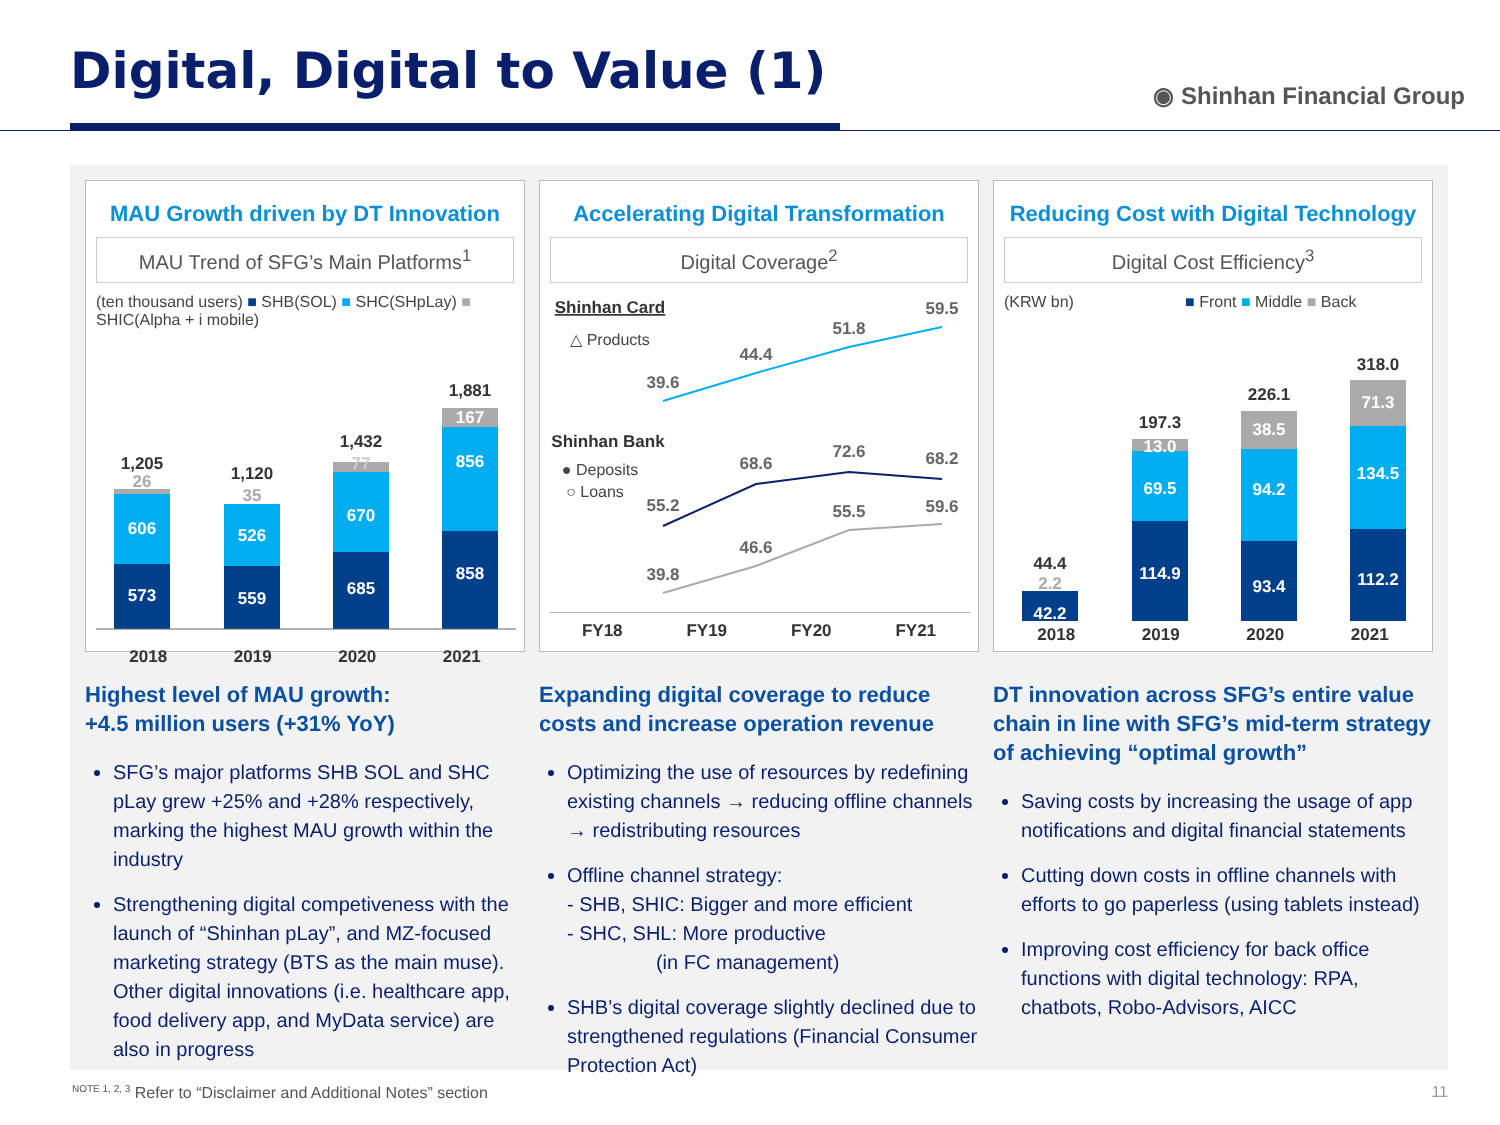Digital, Digital to Value (1) ◉ Shinhan Financial Group
MAU Growth driven by DT Innovation
MAU Trend of SFG’s Main Platforms<sup>1</sup>
(ten thousand users) ■ SHB(SOL) ■ SHC(SHpLay) ■ SHIC(Alpha + i mobile)
573
606
1,205
26
559
526
1,120
35
685
670
1,432
77
858
856
167
1,881
2018 2019 2020 2021
Highest level of MAU growth:
+4.5 million users (+31% YoY)
SFG’s major platforms SHB SOL and SHC pLay grew +25% and +28% respectively, marking the highest MAU growth within the industry
Strengthening digital competiveness with the launch of “Shinhan pLay”, and MZ-focused marketing strategy (BTS as the main muse). Other digital innovations (i.e. healthcare app, food delivery app, and MyData service) are also in progress
Accelerating Digital Transformation
Digital Coverage<sup>2</sup>
Shinhan Card
△ Products
39.6
44.4
51.8
59.5
Shinhan Bank
● Deposits
○ Loans
55.2
68.6
72.6
68.2
39.8
46.6
55.5
59.6
FY18 FY19 FY20 FY21
Expanding digital coverage to reduce costs and increase operation revenue
Optimizing the use of resources by redefining existing channels → reducing offline channels → redistributing resources
Offline channel strategy:
- SHB, SHIC: Bigger and more efficient
- SHC, SHL: More productive
(in FC management)
SHB’s digital coverage slightly declined due to strengthened regulations (Financial Consumer Protection Act)
Reducing Cost with Digital Technology
Digital Cost Efficiency<sup>3</sup>
(KRW bn) ■ Front ■ Middle ■ Back
42.2
2.2
44.4
114.9
69.5
13.0
197.3
93.4
94.2
38.5
226.1
112.2
134.5
71.3
318.0
2018 2019 2020 2021
DT innovation across SFG’s entire value chain in line with SFG’s mid-term strategy of achieving “optimal growth”
Saving costs by increasing the usage of app notifications and digital financial statements
Cutting down costs in offline channels with efforts to go paperless (using tablets instead)
Improving cost efficiency for back office functions with digital technology: RPA, chatbots, Robo-Advisors, AICC
<sup>NOTE 1, 2, 3</sup> Refer to “Disclaimer and Additional Notes” section
11